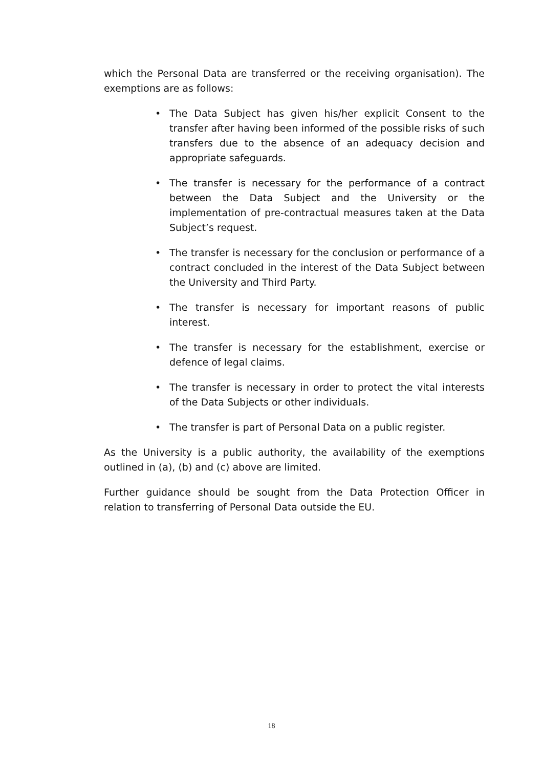which the Personal Data are transferred or the receiving organisation). The exemptions are as follows:
• The Data Subject has given his/her explicit Consent to the transfer after having been informed of the possible risks of such transfers due to the absence of an adequacy decision and appropriate safeguards.
• The transfer is necessary for the performance of a contract between the Data Subject and the University or the implementation of pre-contractual measures taken at the Data Subject’s request.
• The transfer is necessary for the conclusion or performance of a contract concluded in the interest of the Data Subject between the University and Third Party.
• The transfer is necessary for important reasons of public interest.
• The transfer is necessary for the establishment, exercise or defence of legal claims.
• The transfer is necessary in order to protect the vital interests of the Data Subjects or other individuals.
• The transfer is part of Personal Data on a public register.
As the University is a public authority, the availability of the exemptions outlined in (a), (b) and (c) above are limited.
Further guidance should be sought from the Data Protection Officer in relation to transferring of Personal Data outside the EU.
18